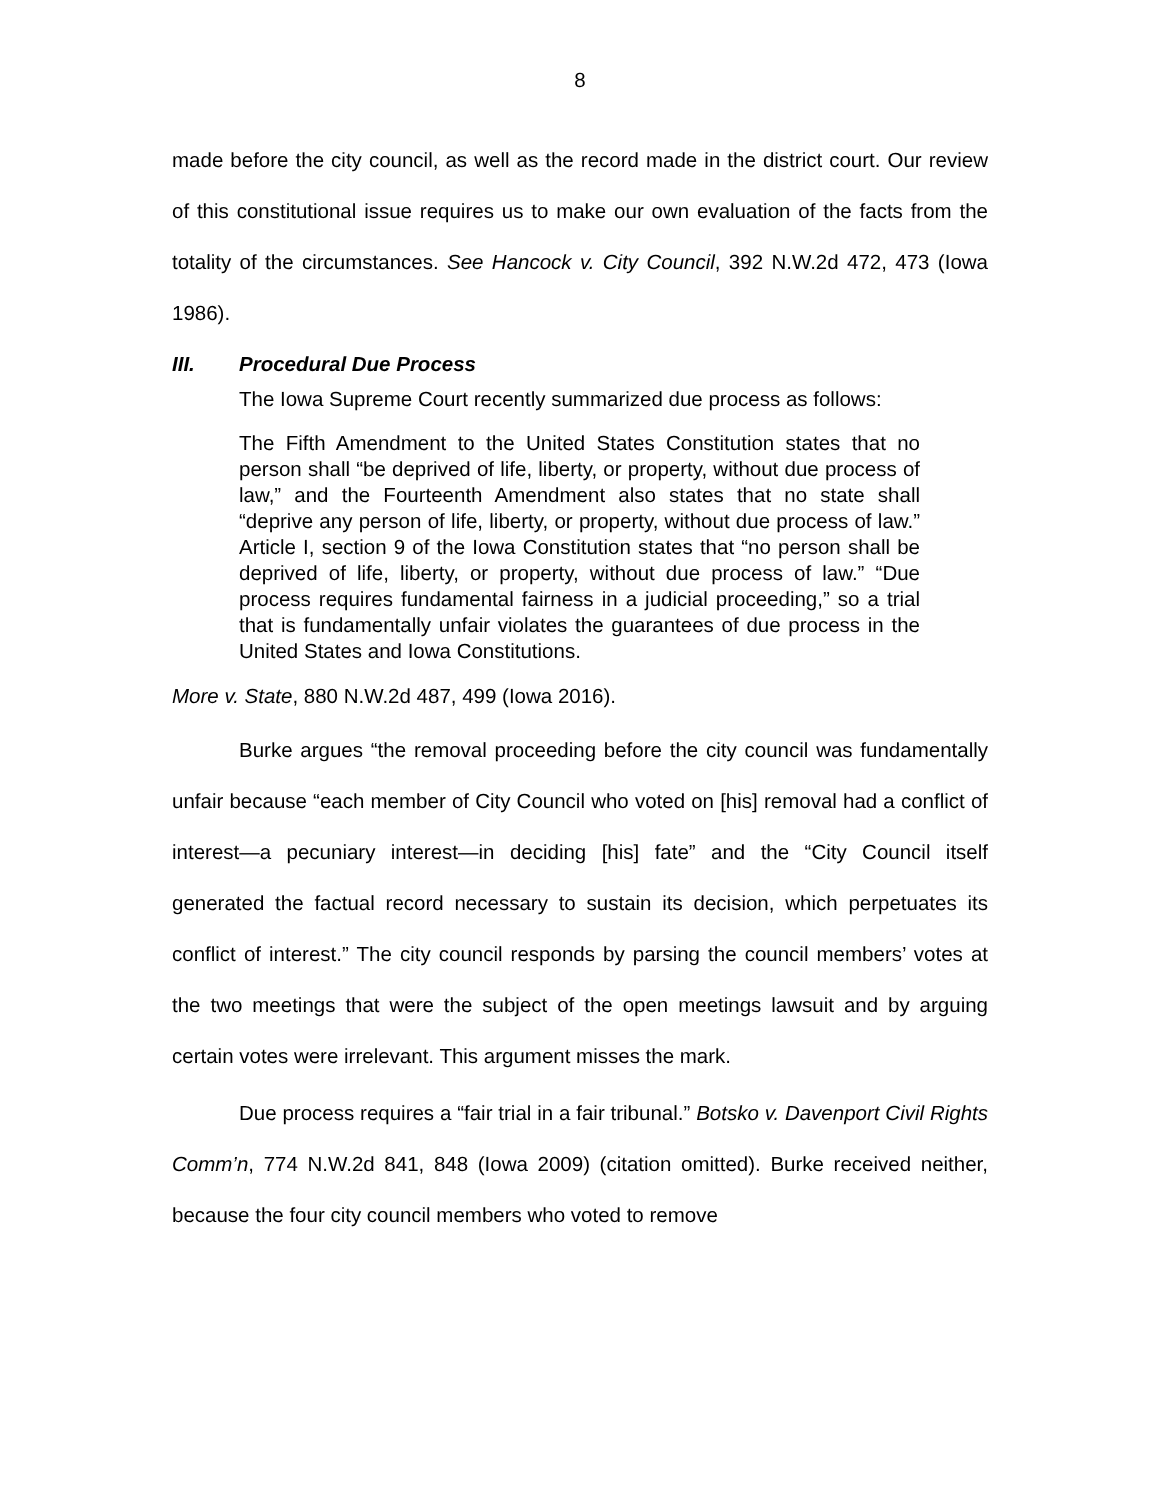8
made before the city council, as well as the record made in the district court. Our review of this constitutional issue requires us to make our own evaluation of the facts from the totality of the circumstances. See Hancock v. City Council, 392 N.W.2d 472, 473 (Iowa 1986).
III. Procedural Due Process
The Iowa Supreme Court recently summarized due process as follows:
The Fifth Amendment to the United States Constitution states that no person shall “be deprived of life, liberty, or property, without due process of law,” and the Fourteenth Amendment also states that no state shall “deprive any person of life, liberty, or property, without due process of law.” Article I, section 9 of the Iowa Constitution states that “no person shall be deprived of life, liberty, or property, without due process of law.” “Due process requires fundamental fairness in a judicial proceeding,” so a trial that is fundamentally unfair violates the guarantees of due process in the United States and Iowa Constitutions.
More v. State, 880 N.W.2d 487, 499 (Iowa 2016).
Burke argues “the removal proceeding before the city council was fundamentally unfair because “each member of City Council who voted on [his] removal had a conflict of interest—a pecuniary interest—in deciding [his] fate” and the “City Council itself generated the factual record necessary to sustain its decision, which perpetuates its conflict of interest.” The city council responds by parsing the council members’ votes at the two meetings that were the subject of the open meetings lawsuit and by arguing certain votes were irrelevant. This argument misses the mark.
Due process requires a “fair trial in a fair tribunal.” Botsko v. Davenport Civil Rights Comm’n, 774 N.W.2d 841, 848 (Iowa 2009) (citation omitted). Burke received neither, because the four city council members who voted to remove